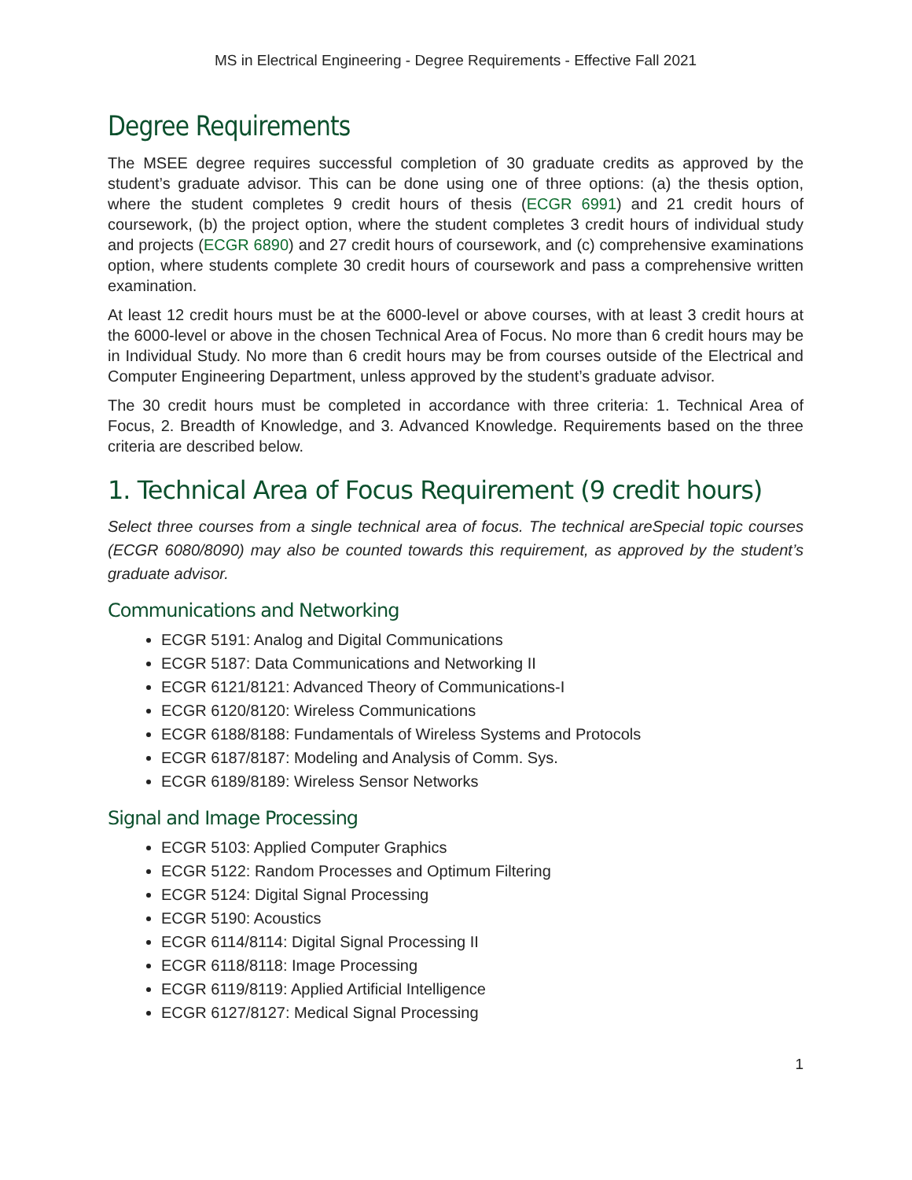MS in Electrical Engineering - Degree Requirements - Effective Fall 2021
Degree Requirements
The MSEE degree requires successful completion of 30 graduate credits as approved by the student’s graduate advisor. This can be done using one of three options: (a) the thesis option, where the student completes 9 credit hours of thesis (ECGR 6991) and 21 credit hours of coursework, (b) the project option, where the student completes 3 credit hours of individual study and projects (ECGR 6890) and 27 credit hours of coursework, and (c) comprehensive examinations option, where students complete 30 credit hours of coursework and pass a comprehensive written examination.
At least 12 credit hours must be at the 6000-level or above courses, with at least 3 credit hours at the 6000-level or above in the chosen Technical Area of Focus. No more than 6 credit hours may be in Individual Study. No more than 6 credit hours may be from courses outside of the Electrical and Computer Engineering Department, unless approved by the student’s graduate advisor.
The 30 credit hours must be completed in accordance with three criteria: 1. Technical Area of Focus, 2. Breadth of Knowledge, and 3. Advanced Knowledge. Requirements based on the three criteria are described below.
1. Technical Area of Focus Requirement (9 credit hours)
Select three courses from a single technical area of focus. The technical areSpecial topic courses (ECGR 6080/8090) may also be counted towards this requirement, as approved by the student’s graduate advisor.
Communications and Networking
ECGR 5191: Analog and Digital Communications
ECGR 5187: Data Communications and Networking II
ECGR 6121/8121: Advanced Theory of Communications-I
ECGR 6120/8120: Wireless Communications
ECGR 6188/8188: Fundamentals of Wireless Systems and Protocols
ECGR 6187/8187: Modeling and Analysis of Comm. Sys.
ECGR 6189/8189: Wireless Sensor Networks
Signal and Image Processing
ECGR 5103: Applied Computer Graphics
ECGR 5122: Random Processes and Optimum Filtering
ECGR 5124: Digital Signal Processing
ECGR 5190: Acoustics
ECGR 6114/8114: Digital Signal Processing II
ECGR 6118/8118: Image Processing
ECGR 6119/8119: Applied Artificial Intelligence
ECGR 6127/8127: Medical Signal Processing
1